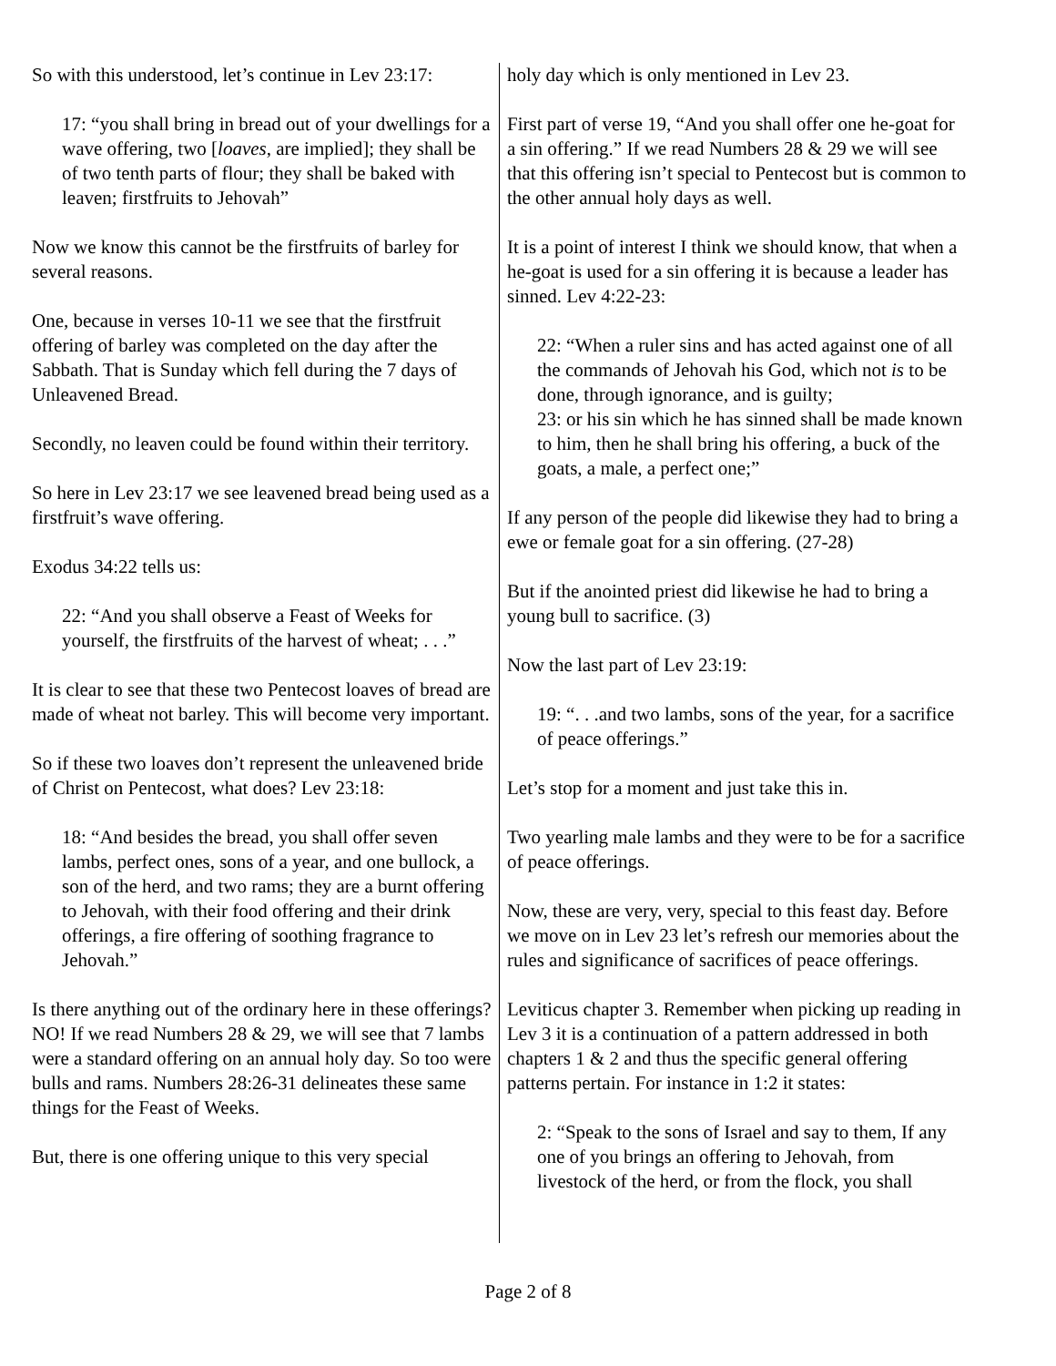So with this understood, let’s continue in Lev 23:17:
17: “you shall bring in bread out of your dwellings for a wave offering, two [loaves, are implied]; they shall be of two tenth parts of flour; they shall be baked with leaven; firstfruits to Jehovah”
Now we know this cannot be the firstfruits of barley for several reasons.
One, because in verses 10-11 we see that the firstfruit offering of barley was completed on the day after the Sabbath. That is Sunday which fell during the 7 days of Unleavened Bread.
Secondly, no leaven could be found within their territory.
So here in Lev 23:17 we see leavened bread being used as a firstfruit’s wave offering.
Exodus 34:22 tells us:
22: “And you shall observe a Feast of Weeks for yourself, the firstfruits of the harvest of wheat; . . .”
It is clear to see that these two Pentecost loaves of bread are made of wheat not barley. This will become very important.
So if these two loaves don’t represent the unleavened bride of Christ on Pentecost, what does? Lev 23:18:
18: “And besides the bread, you shall offer seven lambs, perfect ones, sons of a year, and one bullock, a son of the herd, and two rams; they are a burnt offering to Jehovah, with their food offering and their drink offerings, a fire offering of soothing fragrance to Jehovah.”
Is there anything out of the ordinary here in these offerings? NO! If we read Numbers 28 & 29, we will see that 7 lambs were a standard offering on an annual holy day. So too were bulls and rams. Numbers 28:26-31 delineates these same things for the Feast of Weeks.
But, there is one offering unique to this very special
holy day which is only mentioned in Lev 23.
First part of verse 19, “And you shall offer one he-goat for a sin offering.” If we read Numbers 28 & 29 we will see that this offering isn’t special to Pentecost but is common to the other annual holy days as well.
It is a point of interest I think we should know, that when a he-goat is used for a sin offering it is because a leader has sinned. Lev 4:22-23:
22: “When a ruler sins and has acted against one of all the commands of Jehovah his God, which not is to be done, through ignorance, and is guilty;
23: or his sin which he has sinned shall be made known to him, then he shall bring his offering, a buck of the goats, a male, a perfect one;”
If any person of the people did likewise they had to bring a ewe or female goat for a sin offering. (27-28)
But if the anointed priest did likewise he had to bring a young bull to sacrifice. (3)
Now the last part of Lev 23:19:
19: “. . .and two lambs, sons of the year, for a sacrifice of peace offerings.”
Let’s stop for a moment and just take this in.
Two yearling male lambs and they were to be for a sacrifice of peace offerings.
Now, these are very, very, special to this feast day. Before we move on in Lev 23 let’s refresh our memories about the rules and significance of sacrifices of peace offerings.
Leviticus chapter 3. Remember when picking up reading in Lev 3 it is a continuation of a pattern addressed in both chapters 1 & 2 and thus the specific general offering patterns pertain. For instance in 1:2 it states:
2: “Speak to the sons of Israel and say to them, If any one of you brings an offering to Jehovah, from livestock of the herd, or from the flock, you shall
Page 2 of 8